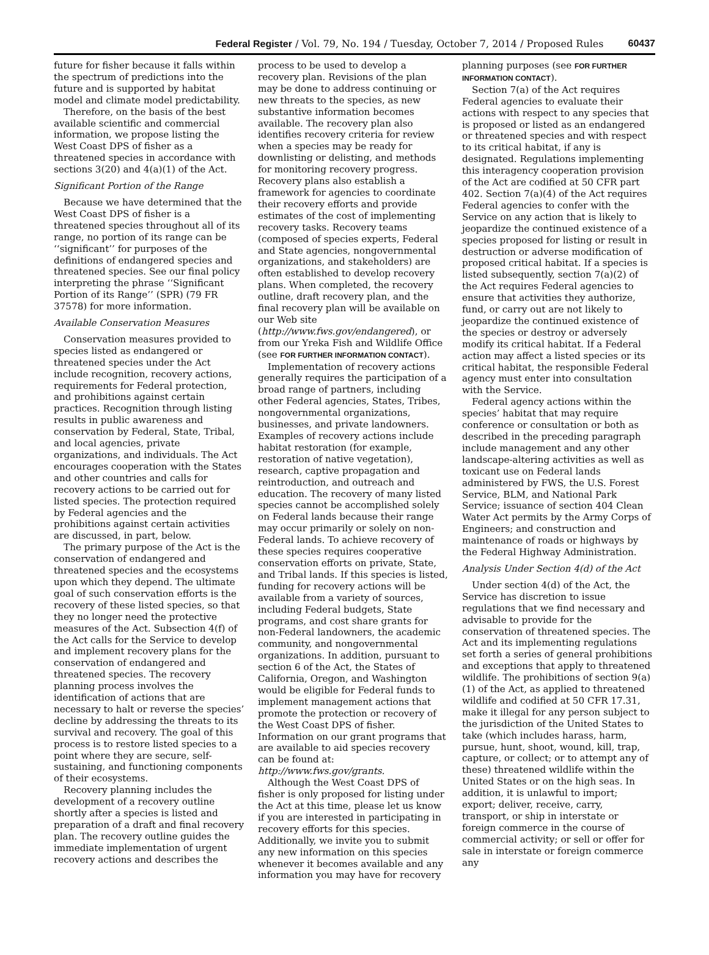Federal Register / Vol. 79, No. 194 / Tuesday, October 7, 2014 / Proposed Rules 60437
future for fisher because it falls within the spectrum of predictions into the future and is supported by habitat model and climate model predictability.
Therefore, on the basis of the best available scientific and commercial information, we propose listing the West Coast DPS of fisher as a threatened species in accordance with sections 3(20) and 4(a)(1) of the Act.
Significant Portion of the Range
Because we have determined that the West Coast DPS of fisher is a threatened species throughout all of its range, no portion of its range can be ‘‘significant’’ for purposes of the definitions of endangered species and threatened species. See our final policy interpreting the phrase ‘‘Significant Portion of its Range’’ (SPR) (79 FR 37578) for more information.
Available Conservation Measures
Conservation measures provided to species listed as endangered or threatened species under the Act include recognition, recovery actions, requirements for Federal protection, and prohibitions against certain practices. Recognition through listing results in public awareness and conservation by Federal, State, Tribal, and local agencies, private organizations, and individuals. The Act encourages cooperation with the States and other countries and calls for recovery actions to be carried out for listed species. The protection required by Federal agencies and the prohibitions against certain activities are discussed, in part, below.
The primary purpose of the Act is the conservation of endangered and threatened species and the ecosystems upon which they depend. The ultimate goal of such conservation efforts is the recovery of these listed species, so that they no longer need the protective measures of the Act. Subsection 4(f) of the Act calls for the Service to develop and implement recovery plans for the conservation of endangered and threatened species. The recovery planning process involves the identification of actions that are necessary to halt or reverse the species’ decline by addressing the threats to its survival and recovery. The goal of this process is to restore listed species to a point where they are secure, self-sustaining, and functioning components of their ecosystems.
Recovery planning includes the development of a recovery outline shortly after a species is listed and preparation of a draft and final recovery plan. The recovery outline guides the immediate implementation of urgent recovery actions and describes the
process to be used to develop a recovery plan. Revisions of the plan may be done to address continuing or new threats to the species, as new substantive information becomes available. The recovery plan also identifies recovery criteria for review when a species may be ready for downlisting or delisting, and methods for monitoring recovery progress. Recovery plans also establish a framework for agencies to coordinate their recovery efforts and provide estimates of the cost of implementing recovery tasks. Recovery teams (composed of species experts, Federal and State agencies, nongovernmental organizations, and stakeholders) are often established to develop recovery plans. When completed, the recovery outline, draft recovery plan, and the final recovery plan will be available on our Web site (http://www.fws.gov/endangered), or from our Yreka Fish and Wildlife Office (see FOR FURTHER INFORMATION CONTACT).
Implementation of recovery actions generally requires the participation of a broad range of partners, including other Federal agencies, States, Tribes, nongovernmental organizations, businesses, and private landowners. Examples of recovery actions include habitat restoration (for example, restoration of native vegetation), research, captive propagation and reintroduction, and outreach and education. The recovery of many listed species cannot be accomplished solely on Federal lands because their range may occur primarily or solely on non-Federal lands. To achieve recovery of these species requires cooperative conservation efforts on private, State, and Tribal lands. If this species is listed, funding for recovery actions will be available from a variety of sources, including Federal budgets, State programs, and cost share grants for non-Federal landowners, the academic community, and nongovernmental organizations. In addition, pursuant to section 6 of the Act, the States of California, Oregon, and Washington would be eligible for Federal funds to implement management actions that promote the protection or recovery of the West Coast DPS of fisher. Information on our grant programs that are available to aid species recovery can be found at: http://www.fws.gov/grants.
Although the West Coast DPS of fisher is only proposed for listing under the Act at this time, please let us know if you are interested in participating in recovery efforts for this species. Additionally, we invite you to submit any new information on this species whenever it becomes available and any information you may have for recovery
planning purposes (see FOR FURTHER INFORMATION CONTACT).
Section 7(a) of the Act requires Federal agencies to evaluate their actions with respect to any species that is proposed or listed as an endangered or threatened species and with respect to its critical habitat, if any is designated. Regulations implementing this interagency cooperation provision of the Act are codified at 50 CFR part 402. Section 7(a)(4) of the Act requires Federal agencies to confer with the Service on any action that is likely to jeopardize the continued existence of a species proposed for listing or result in destruction or adverse modification of proposed critical habitat. If a species is listed subsequently, section 7(a)(2) of the Act requires Federal agencies to ensure that activities they authorize, fund, or carry out are not likely to jeopardize the continued existence of the species or destroy or adversely modify its critical habitat. If a Federal action may affect a listed species or its critical habitat, the responsible Federal agency must enter into consultation with the Service.
Federal agency actions within the species’ habitat that may require conference or consultation or both as described in the preceding paragraph include management and any other landscape-altering activities as well as toxicant use on Federal lands administered by FWS, the U.S. Forest Service, BLM, and National Park Service; issuance of section 404 Clean Water Act permits by the Army Corps of Engineers; and construction and maintenance of roads or highways by the Federal Highway Administration.
Analysis Under Section 4(d) of the Act
Under section 4(d) of the Act, the Service has discretion to issue regulations that we find necessary and advisable to provide for the conservation of threatened species. The Act and its implementing regulations set forth a series of general prohibitions and exceptions that apply to threatened wildlife. The prohibitions of section 9(a)(1) of the Act, as applied to threatened wildlife and codified at 50 CFR 17.31, make it illegal for any person subject to the jurisdiction of the United States to take (which includes harass, harm, pursue, hunt, shoot, wound, kill, trap, capture, or collect; or to attempt any of these) threatened wildlife within the United States or on the high seas. In addition, it is unlawful to import; export; deliver, receive, carry, transport, or ship in interstate or foreign commerce in the course of commercial activity; or sell or offer for sale in interstate or foreign commerce any